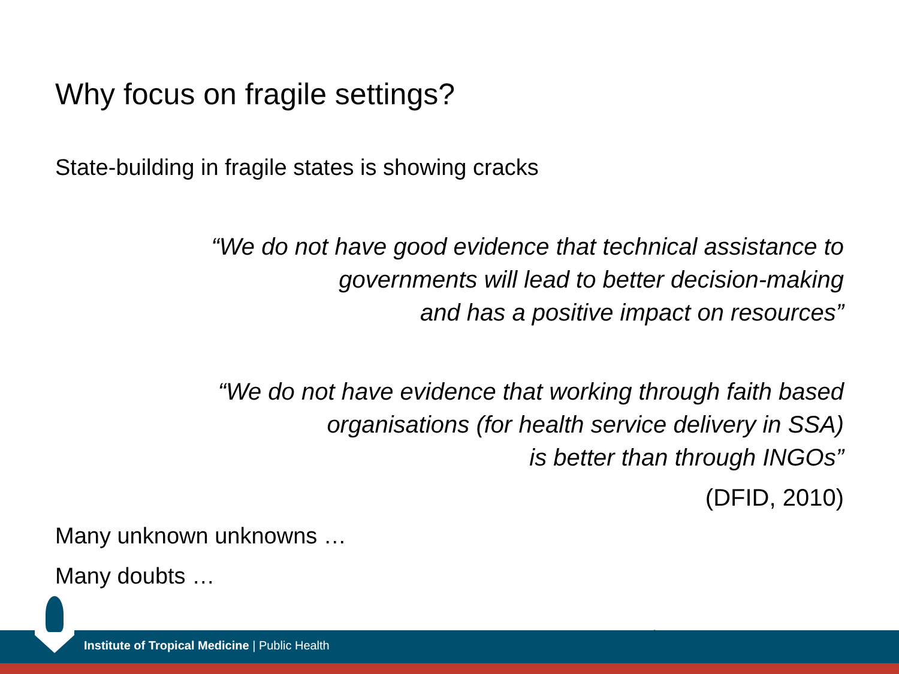Why focus on fragile settings?
State-building in fragile states is showing cracks
“We do not have good evidence that technical assistance to
governments will lead to better decision-making
and has a positive impact on resources”
“We do not have evidence that working through faith based
organisations (for health service delivery in SSA)
is better than through INGOs”
(DFID, 2010)
Many unknown unknowns …
Many doubts …
5
Institute of Tropical Medicine | Public Health